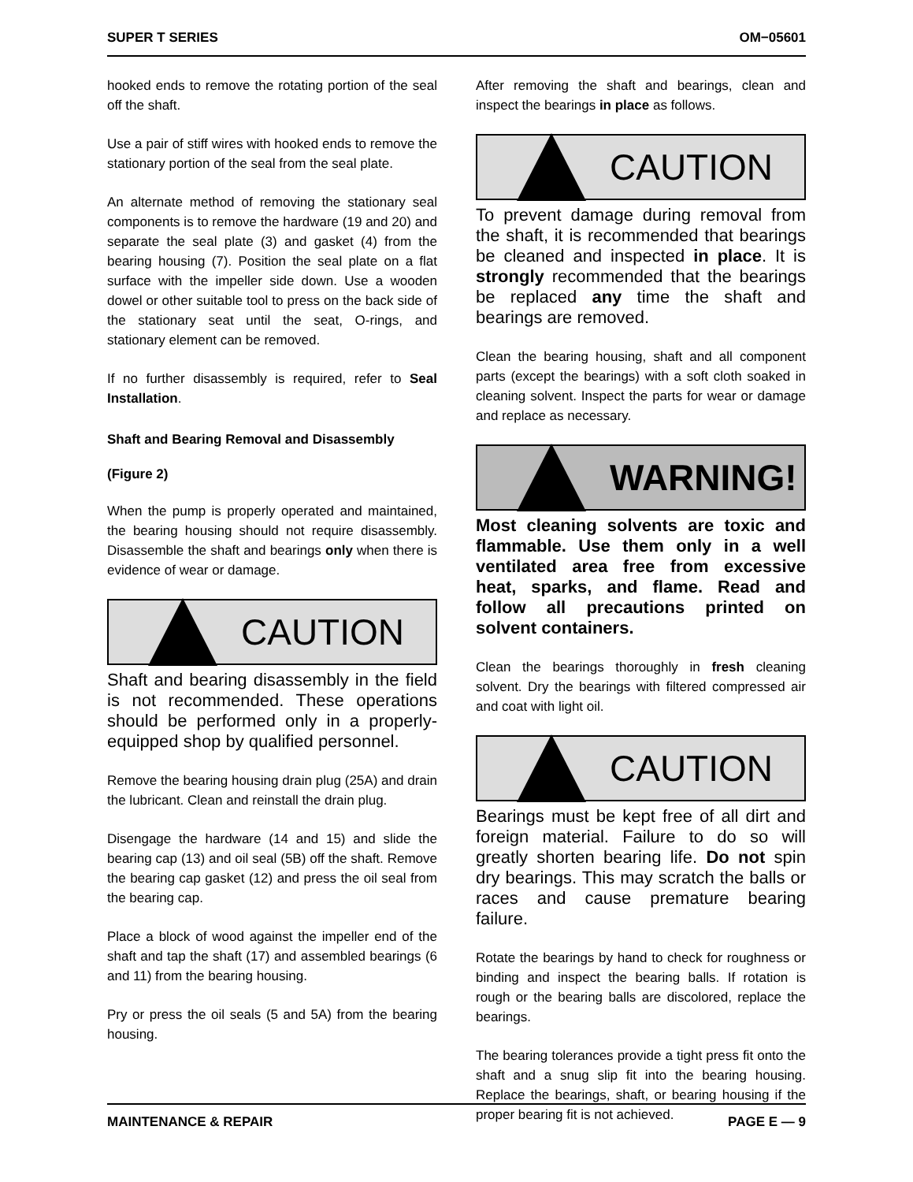SUPER T SERIES OM−05601
hooked ends to remove the rotating portion of the seal off the shaft.
Use a pair of stiff wires with hooked ends to remove the stationary portion of the seal from the seal plate.
An alternate method of removing the stationary seal components is to remove the hardware (19 and 20) and separate the seal plate (3) and gasket (4) from the bearing housing (7). Position the seal plate on a flat surface with the impeller side down. Use a wooden dowel or other suitable tool to press on the back side of the stationary seat until the seat, O-rings, and stationary element can be removed.
If no further disassembly is required, refer to Seal Installation.
Shaft and Bearing Removal and Disassembly
(Figure 2)
When the pump is properly operated and maintained, the bearing housing should not require disassembly. Disassemble the shaft and bearings only when there is evidence of wear or damage.
CAUTION
Shaft and bearing disassembly in the field is not recommended. These operations should be performed only in a properly-equipped shop by qualified personnel.
Remove the bearing housing drain plug (25A) and drain the lubricant. Clean and reinstall the drain plug.
Disengage the hardware (14 and 15) and slide the bearing cap (13) and oil seal (5B) off the shaft. Remove the bearing cap gasket (12) and press the oil seal from the bearing cap.
Place a block of wood against the impeller end of the shaft and tap the shaft (17) and assembled bearings (6 and 11) from the bearing housing.
Pry or press the oil seals (5 and 5A) from the bearing housing.
After removing the shaft and bearings, clean and inspect the bearings in place as follows.
CAUTION
To prevent damage during removal from the shaft, it is recommended that bearings be cleaned and inspected in place. It is strongly recommended that the bearings be replaced any time the shaft and bearings are removed.
Clean the bearing housing, shaft and all component parts (except the bearings) with a soft cloth soaked in cleaning solvent. Inspect the parts for wear or damage and replace as necessary.
WARNING!
Most cleaning solvents are toxic and flammable. Use them only in a well ventilated area free from excessive heat, sparks, and flame. Read and follow all precautions printed on solvent containers.
Clean the bearings thoroughly in fresh cleaning solvent. Dry the bearings with filtered compressed air and coat with light oil.
CAUTION
Bearings must be kept free of all dirt and foreign material. Failure to do so will greatly shorten bearing life. Do not spin dry bearings. This may scratch the balls or races and cause premature bearing failure.
Rotate the bearings by hand to check for roughness or binding and inspect the bearing balls. If rotation is rough or the bearing balls are discolored, replace the bearings.
The bearing tolerances provide a tight press fit onto the shaft and a snug slip fit into the bearing housing. Replace the bearings, shaft, or bearing housing if the proper bearing fit is not achieved.
MAINTENANCE & REPAIR PAGE E — 9